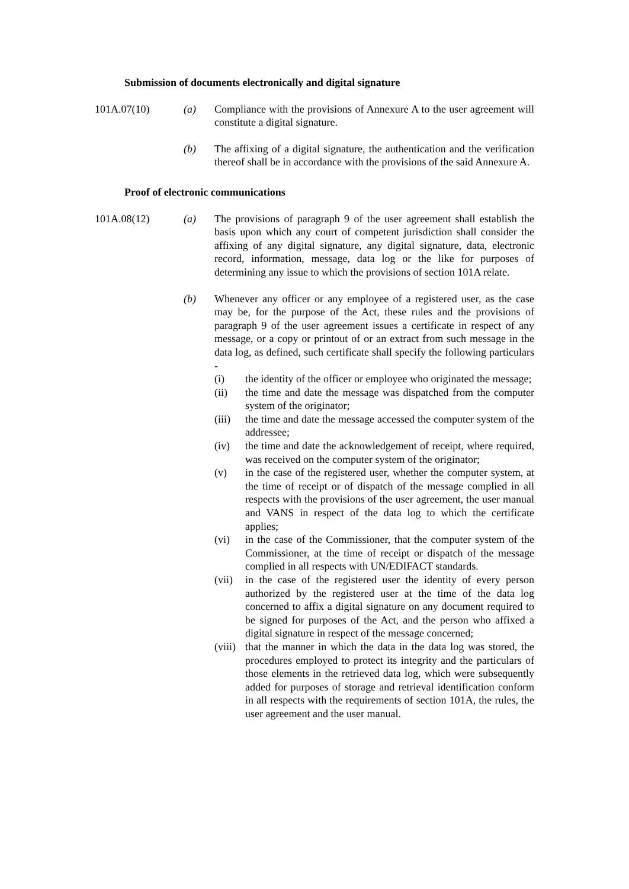Submission of documents electronically and digital signature
101A.07(10) (a) Compliance with the provisions of Annexure A to the user agreement will constitute a digital signature.
(b) The affixing of a digital signature, the authentication and the verification thereof shall be in accordance with the provisions of the said Annexure A.
Proof of electronic communications
101A.08(12) (a) The provisions of paragraph 9 of the user agreement shall establish the basis upon which any court of competent jurisdiction shall consider the affixing of any digital signature, any digital signature, data, electronic record, information, message, data log or the like for purposes of determining any issue to which the provisions of section 101A relate.
(b) Whenever any officer or any employee of a registered user, as the case may be, for the purpose of the Act, these rules and the provisions of paragraph 9 of the user agreement issues a certificate in respect of any message, or a copy or printout of or an extract from such message in the data log, as defined, such certificate shall specify the following particulars -
(i) the identity of the officer or employee who originated the message;
(ii) the time and date the message was dispatched from the computer system of the originator;
(iii)
the time and date the message accessed the computer system of the addressee;
(iv) the time and date the acknowledgement of receipt, where required, was received on the computer system of the originator;
(v) in the case of the registered user, whether the computer system, at the time of receipt or of dispatch of the message complied in all respects with the provisions of the user agreement, the user manual and VANS in respect of the data log to which the certificate applies;
(vi) in the case of the Commissioner, that the computer system of the Commissioner, at the time of receipt or dispatch of the message complied in all respects with UN/EDIFACT standards.
(vii)
in the case of the registered user the identity of every person authorized by the registered user at the time of the data log concerned to affix a digital signature on any document required to be signed for purposes of the Act, and the person who affixed a digital signature in respect of the message concerned;
(viii)
that the manner in which the data in the data log was stored, the procedures employed to protect its integrity and the particulars of those elements in the retrieved data log, which were subsequently added for purposes of storage and retrieval identification conform in all respects with the requirements of section 101A, the rules, the user agreement and the user manual.